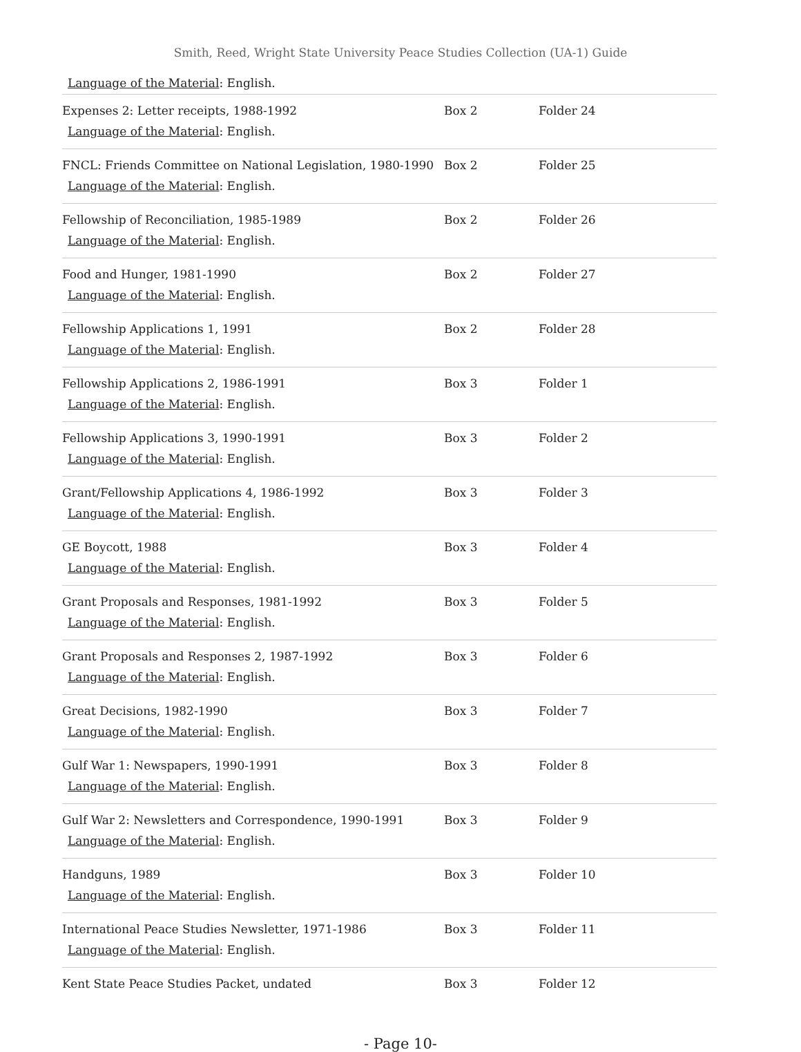Smith, Reed, Wright State University Peace Studies Collection (UA-1) Guide
Language of the Material: English.
| Expenses 2: Letter receipts, 1988-1992 Language of the Material : English. | Box 2 | Folder 24 |
| FNCL: Friends Committee on National Legislation, 1980-1990 Language of the Material : English. | Box 2 | Folder 25 |
| Fellowship of Reconciliation, 1985-1989 Language of the Material : English. | Box 2 | Folder 26 |
| Food and Hunger, 1981-1990 Language of the Material : English. | Box 2 | Folder 27 |
| Fellowship Applications 1, 1991 Language of the Material : English. | Box 2 | Folder 28 |
| Fellowship Applications 2, 1986-1991 Language of the Material : English. | Box 3 | Folder 1 |
| Fellowship Applications 3, 1990-1991 Language of the Material : English. | Box 3 | Folder 2 |
| Grant/Fellowship Applications 4, 1986-1992 Language of the Material : English. | Box 3 | Folder 3 |
| GE Boycott, 1988 Language of the Material : English. | Box 3 | Folder 4 |
| Grant Proposals and Responses, 1981-1992 Language of the Material : English. | Box 3 | Folder 5 |
| Grant Proposals and Responses 2, 1987-1992 Language of the Material : English. | Box 3 | Folder 6 |
| Great Decisions, 1982-1990 Language of the Material : English. | Box 3 | Folder 7 |
| Gulf War 1: Newspapers, 1990-1991 Language of the Material : English. | Box 3 | Folder 8 |
| Gulf War 2: Newsletters and Correspondence, 1990-1991 Language of the Material : English. | Box 3 | Folder 9 |
| Handguns, 1989 Language of the Material : English. | Box 3 | Folder 10 |
| International Peace Studies Newsletter, 1971-1986 Language of the Material : English. | Box 3 | Folder 11 |
| Kent State Peace Studies Packet, undated | Box 3 | Folder 12 |
- Page 10-